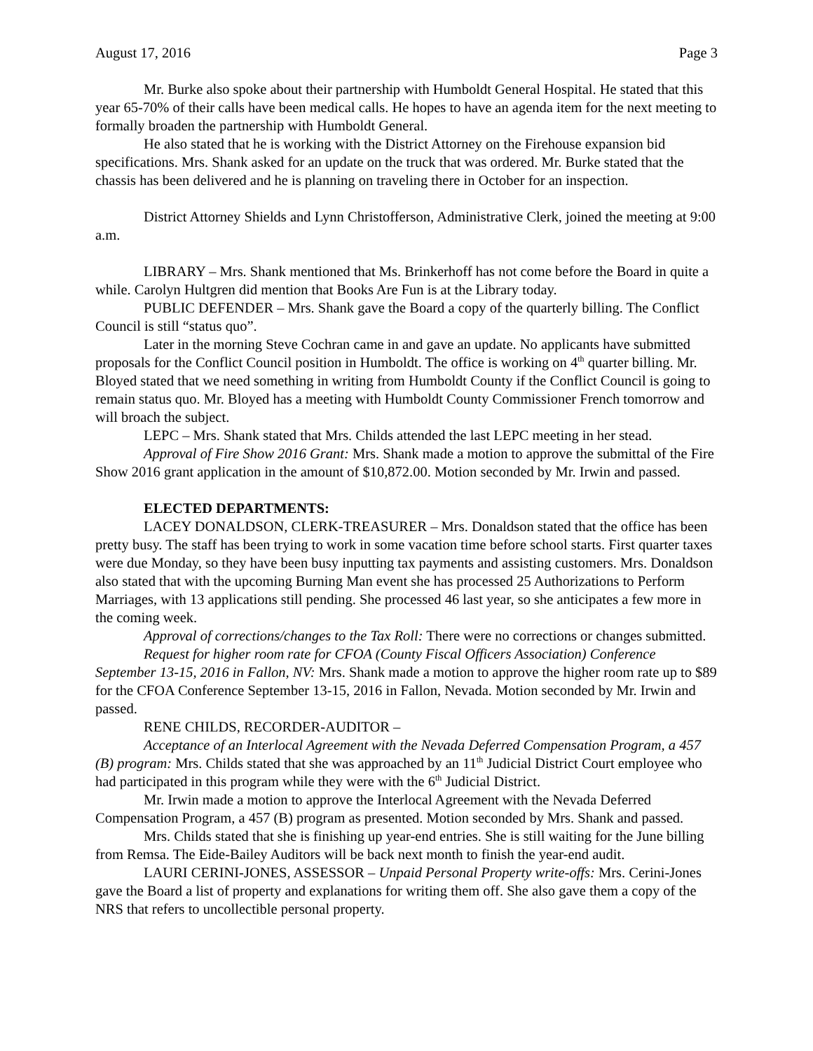August 17, 2016 Page 3
Mr. Burke also spoke about their partnership with Humboldt General Hospital. He stated that this year 65-70% of their calls have been medical calls. He hopes to have an agenda item for the next meeting to formally broaden the partnership with Humboldt General.
He also stated that he is working with the District Attorney on the Firehouse expansion bid specifications. Mrs. Shank asked for an update on the truck that was ordered. Mr. Burke stated that the chassis has been delivered and he is planning on traveling there in October for an inspection.
District Attorney Shields and Lynn Christofferson, Administrative Clerk, joined the meeting at 9:00 a.m.
LIBRARY – Mrs. Shank mentioned that Ms. Brinkerhoff has not come before the Board in quite a while. Carolyn Hultgren did mention that Books Are Fun is at the Library today.
PUBLIC DEFENDER – Mrs. Shank gave the Board a copy of the quarterly billing. The Conflict Council is still “status quo”.
Later in the morning Steve Cochran came in and gave an update. No applicants have submitted proposals for the Conflict Council position in Humboldt. The office is working on 4<sup>th</sup> quarter billing. Mr. Bloyed stated that we need something in writing from Humboldt County if the Conflict Council is going to remain status quo. Mr. Bloyed has a meeting with Humboldt County Commissioner French tomorrow and will broach the subject.
LEPC – Mrs. Shank stated that Mrs. Childs attended the last LEPC meeting in her stead.
Approval of Fire Show 2016 Grant: Mrs. Shank made a motion to approve the submittal of the Fire Show 2016 grant application in the amount of $10,872.00. Motion seconded by Mr. Irwin and passed.
ELECTED DEPARTMENTS:
LACEY DONALDSON, CLERK-TREASURER – Mrs. Donaldson stated that the office has been pretty busy. The staff has been trying to work in some vacation time before school starts. First quarter taxes were due Monday, so they have been busy inputting tax payments and assisting customers. Mrs. Donaldson also stated that with the upcoming Burning Man event she has processed 25 Authorizations to Perform Marriages, with 13 applications still pending. She processed 46 last year, so she anticipates a few more in the coming week.
Approval of corrections/changes to the Tax Roll: There were no corrections or changes submitted.
Request for higher room rate for CFOA (County Fiscal Officers Association) Conference September 13-15, 2016 in Fallon, NV: Mrs. Shank made a motion to approve the higher room rate up to $89 for the CFOA Conference September 13-15, 2016 in Fallon, Nevada. Motion seconded by Mr. Irwin and passed.
RENE CHILDS, RECORDER-AUDITOR –
Acceptance of an Interlocal Agreement with the Nevada Deferred Compensation Program, a 457 (B) program: Mrs. Childs stated that she was approached by an 11<sup>th</sup> Judicial District Court employee who had participated in this program while they were with the 6<sup>th</sup> Judicial District.
Mr. Irwin made a motion to approve the Interlocal Agreement with the Nevada Deferred Compensation Program, a 457 (B) program as presented. Motion seconded by Mrs. Shank and passed.
Mrs. Childs stated that she is finishing up year-end entries. She is still waiting for the June billing from Remsa. The Eide-Bailey Auditors will be back next month to finish the year-end audit.
LAURI CERINI-JONES, ASSESSOR – Unpaid Personal Property write-offs: Mrs. Cerini-Jones gave the Board a list of property and explanations for writing them off. She also gave them a copy of the NRS that refers to uncollectible personal property.